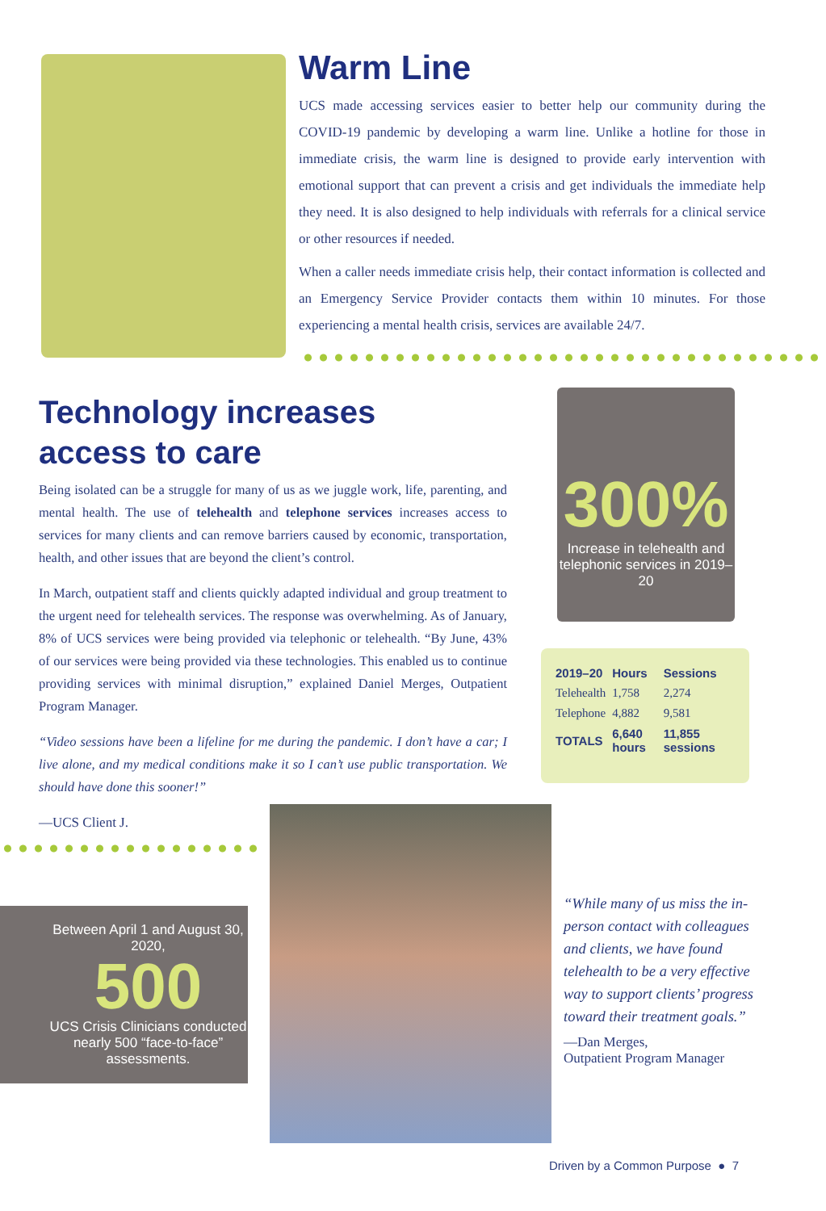Warm Line
UCS made accessing services easier to better help our community during the COVID-19 pandemic by developing a warm line. Unlike a hotline for those in immediate crisis, the warm line is designed to provide early intervention with emotional support that can prevent a crisis and get individuals the immediate help they need. It is also designed to help individuals with referrals for a clinical service or other resources if needed.
When a caller needs immediate crisis help, their contact information is collected and an Emergency Service Provider contacts them within 10 minutes. For those experiencing a mental health crisis, services are available 24/7.
Technology increases
access to care
Being isolated can be a struggle for many of us as we juggle work, life, parenting, and mental health. The use of telehealth and telephone services increases access to services for many clients and can remove barriers caused by economic, transportation, health, and other issues that are beyond the client’s control.
In March, outpatient staff and clients quickly adapted individual and group treatment to the urgent need for telehealth services. The response was overwhelming. As of January, 8% of UCS services were being provided via telephonic or telehealth. “By June, 43% of our services were being provided via these technologies. This enabled us to continue providing services with minimal disruption,” explained Daniel Merges, Outpatient Program Manager.
“Video sessions have been a lifeline for me during the pandemic. I don’t have a car; I live alone, and my medical conditions make it so I can’t use public transportation. We should have done this sooner!”
—UCS Client J.
300%
Increase in telehealth and telephonic services in 2019–20
| 2019–20 | Hours | Sessions |
| --- | --- | --- |
| Telehealth | 1,758 | 2,274 |
| Telephone | 4,882 | 9,581 |
| TOTALS | 6,640 hours | 11,855 sessions |
Between April 1 and August 30, 2020,
500
UCS Crisis Clinicians conducted nearly 500 “face-to-face” assessments.
“While many of us miss the in-person contact with colleagues and clients, we have found telehealth to be a very effective way to support clients’ progress toward their treatment goals.”
—Dan Merges,
Outpatient Program Manager
Driven by a Common Purpose ● 7